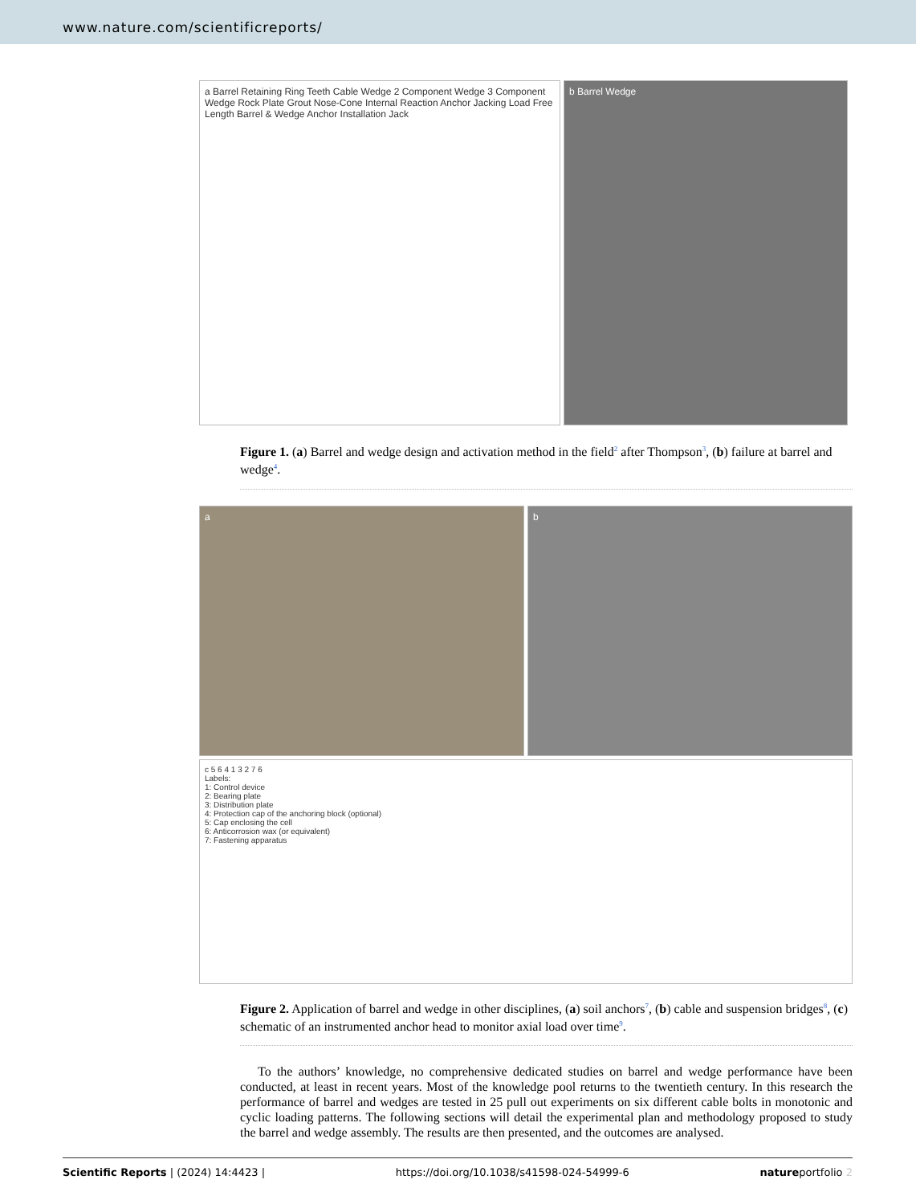www.nature.com/scientificreports/
a Barrel Retaining Ring Teeth Cable Wedge 2 Component Wedge 3 Component Wedge Rock Plate Grout Nose-Cone Internal Reaction Anchor Jacking Load Free Length Barrel & Wedge Anchor Installation Jack
b Barrel Wedge
Figure 1. (a) Barrel and wedge design and activation method in the field<sup>2</sup> after Thompson<sup>3</sup>, (b) failure at barrel and wedge<sup>4</sup>.
a b
c 5 6 4 1 3 2 7 6
Labels:
1: Control device
2: Bearing plate
3: Distribution plate
4: Protection cap of the anchoring block (optional)
5: Cap enclosing the cell
6: Anticorrosion wax (or equivalent)
7: Fastening apparatus
Figure 2. Application of barrel and wedge in other disciplines, (a) soil anchors<sup>7</sup>, (b) cable and suspension bridges<sup>8</sup>, (c) schematic of an instrumented anchor head to monitor axial load over time<sup>9</sup>.
To the authors’ knowledge, no comprehensive dedicated studies on barrel and wedge performance have been conducted, at least in recent years. Most of the knowledge pool returns to the twentieth century. In this research the performance of barrel and wedges are tested in 25 pull out experiments on six different cable bolts in monotonic and cyclic loading patterns. The following sections will detail the experimental plan and methodology proposed to study the barrel and wedge assembly. The results are then presented, and the outcomes are analysed.
Scientific Reports | (2024) 14:4423 | https://doi.org/10.1038/s41598-024-54999-6 natureportfolio 2